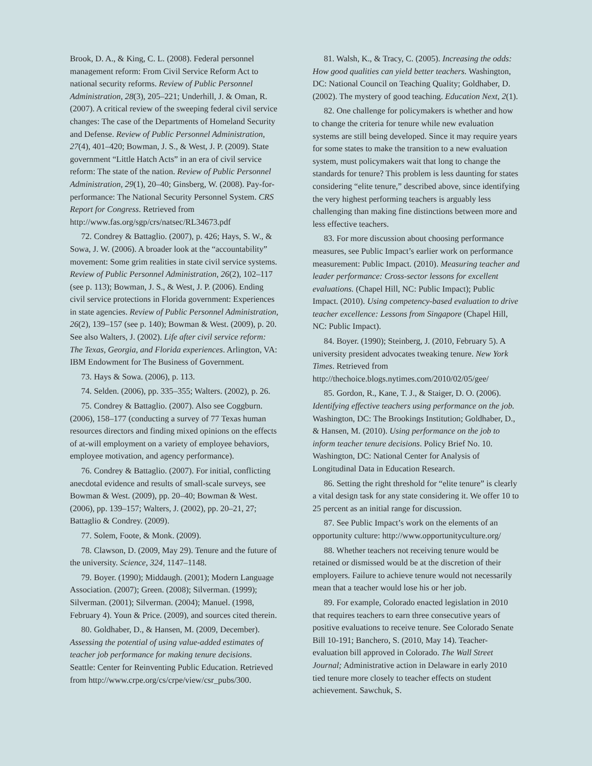Brook, D. A., & King, C. L. (2008). Federal personnel management reform: From Civil Service Reform Act to national security reforms. Review of Public Personnel Administration, 28(3), 205–221; Underhill, J. & Oman, R. (2007). A critical review of the sweeping federal civil service changes: The case of the Departments of Homeland Security and Defense. Review of Public Personnel Administration, 27(4), 401–420; Bowman, J. S., & West, J. P. (2009). State government “Little Hatch Acts” in an era of civil service reform: The state of the nation. Review of Public Personnel Administration, 29(1), 20–40; Ginsberg, W. (2008). Pay-for-performance: The National Security Personnel System. CRS Report for Congress. Retrieved from http://www.fas.org/sgp/crs/natsec/RL34673.pdf
72. Condrey & Battaglio. (2007), p. 426; Hays, S. W., & Sowa, J. W. (2006). A broader look at the “accountability” movement: Some grim realities in state civil service systems. Review of Public Personnel Administration, 26(2), 102–117 (see p. 113); Bowman, J. S., & West, J. P. (2006). Ending civil service protections in Florida government: Experiences in state agencies. Review of Public Personnel Administration, 26(2), 139–157 (see p. 140); Bowman & West. (2009), p. 20. See also Walters, J. (2002). Life after civil service reform: The Texas, Georgia, and Florida experiences. Arlington, VA: IBM Endowment for The Business of Government.
73. Hays & Sowa. (2006), p. 113.
74. Selden. (2006), pp. 335–355; Walters. (2002), p. 26.
75. Condrey & Battaglio. (2007). Also see Coggburn. (2006), 158–177 (conducting a survey of 77 Texas human resources directors and finding mixed opinions on the effects of at-will employment on a variety of employee behaviors, employee motivation, and agency performance).
76. Condrey & Battaglio. (2007). For initial, conflicting anecdotal evidence and results of small-scale surveys, see Bowman & West. (2009), pp. 20–40; Bowman & West. (2006), pp. 139–157; Walters, J. (2002), pp. 20–21, 27; Battaglio & Condrey. (2009).
77. Solem, Foote, & Monk. (2009).
78. Clawson, D. (2009, May 29). Tenure and the future of the university. Science, 324, 1147–1148.
79. Boyer. (1990); Middaugh. (2001); Modern Language Association. (2007); Green. (2008); Silverman. (1999); Silverman. (2001); Silverman. (2004); Manuel. (1998, February 4). Youn & Price. (2009), and sources cited therein.
80. Goldhaber, D., & Hansen, M. (2009, December). Assessing the potential of using value-added estimates of teacher job performance for making tenure decisions. Seattle: Center for Reinventing Public Education. Retrieved from http://www.crpe.org/cs/crpe/view/csr_pubs/300.
81. Walsh, K., & Tracy, C. (2005). Increasing the odds: How good qualities can yield better teachers. Washington, DC: National Council on Teaching Quality; Goldhaber, D. (2002). The mystery of good teaching. Education Next, 2(1).
82. One challenge for policymakers is whether and how to change the criteria for tenure while new evaluation systems are still being developed. Since it may require years for some states to make the transition to a new evaluation system, must policymakers wait that long to change the standards for tenure? This problem is less daunting for states considering “elite tenure,” described above, since identifying the very highest performing teachers is arguably less challenging than making fine distinctions between more and less effective teachers.
83. For more discussion about choosing performance measures, see Public Impact’s earlier work on performance measurement: Public Impact. (2010). Measuring teacher and leader performance: Cross-sector lessons for excellent evaluations. (Chapel Hill, NC: Public Impact); Public Impact. (2010). Using competency-based evaluation to drive teacher excellence: Lessons from Singapore (Chapel Hill, NC: Public Impact).
84. Boyer. (1990); Steinberg, J. (2010, February 5). A university president advocates tweaking tenure. New York Times. Retrieved from http://thechoice.blogs.nytimes.com/2010/02/05/gee/
85. Gordon, R., Kane, T. J., & Staiger, D. O. (2006). Identifying effective teachers using performance on the job. Washington, DC: The Brookings Institution; Goldhaber, D., & Hansen, M. (2010). Using performance on the job to inform teacher tenure decisions. Policy Brief No. 10. Washington, DC: National Center for Analysis of Longitudinal Data in Education Research.
86. Setting the right threshold for “elite tenure” is clearly a vital design task for any state considering it. We offer 10 to 25 percent as an initial range for discussion.
87. See Public Impact’s work on the elements of an opportunity culture: http://www.opportunityculture.org/
88. Whether teachers not receiving tenure would be retained or dismissed would be at the discretion of their employers. Failure to achieve tenure would not necessarily mean that a teacher would lose his or her job.
89. For example, Colorado enacted legislation in 2010 that requires teachers to earn three consecutive years of positive evaluations to receive tenure. See Colorado Senate Bill 10-191; Banchero, S. (2010, May 14). Teacher-evaluation bill approved in Colorado. The Wall Street Journal; Administrative action in Delaware in early 2010 tied tenure more closely to teacher effects on student achievement. Sawchuk, S.